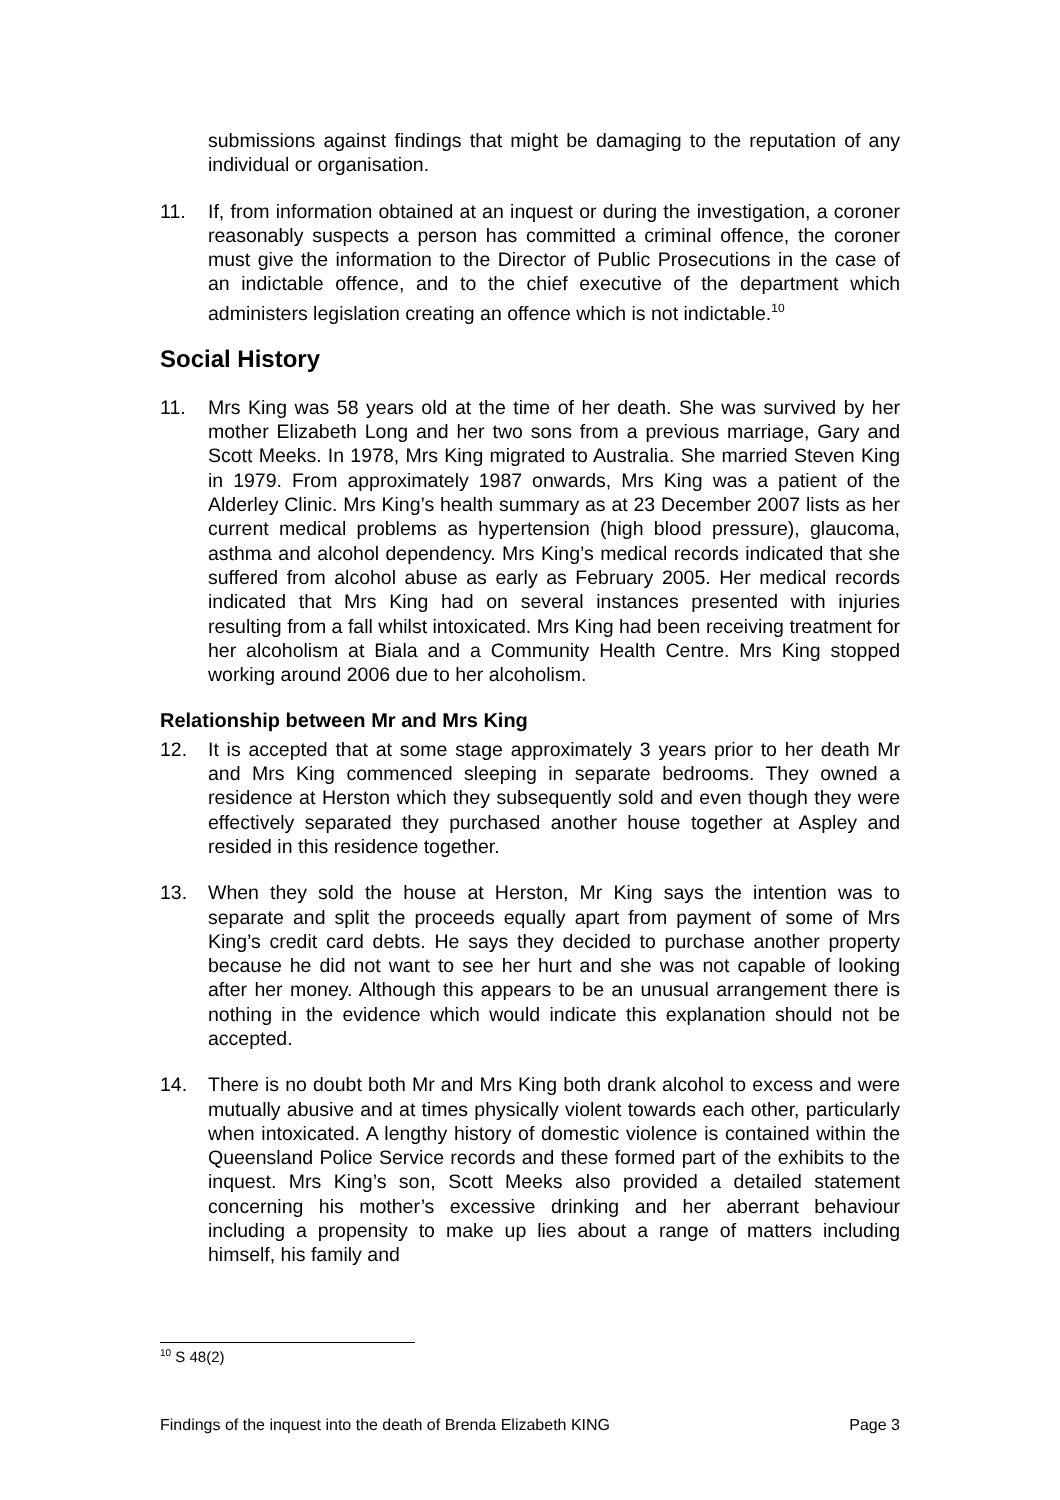submissions against findings that might be damaging to the reputation of any individual or organisation.
11. If, from information obtained at an inquest or during the investigation, a coroner reasonably suspects a person has committed a criminal offence, the coroner must give the information to the Director of Public Prosecutions in the case of an indictable offence, and to the chief executive of the department which administers legislation creating an offence which is not indictable.<sup>10</sup>
Social History
11. Mrs King was 58 years old at the time of her death. She was survived by her mother Elizabeth Long and her two sons from a previous marriage, Gary and Scott Meeks. In 1978, Mrs King migrated to Australia. She married Steven King in 1979. From approximately 1987 onwards, Mrs King was a patient of the Alderley Clinic. Mrs King’s health summary as at 23 December 2007 lists as her current medical problems as hypertension (high blood pressure), glaucoma, asthma and alcohol dependency. Mrs King’s medical records indicated that she suffered from alcohol abuse as early as February 2005. Her medical records indicated that Mrs King had on several instances presented with injuries resulting from a fall whilst intoxicated. Mrs King had been receiving treatment for her alcoholism at Biala and a Community Health Centre. Mrs King stopped working around 2006 due to her alcoholism.
Relationship between Mr and Mrs King
12. It is accepted that at some stage approximately 3 years prior to her death Mr and Mrs King commenced sleeping in separate bedrooms. They owned a residence at Herston which they subsequently sold and even though they were effectively separated they purchased another house together at Aspley and resided in this residence together.
13. When they sold the house at Herston, Mr King says the intention was to separate and split the proceeds equally apart from payment of some of Mrs King’s credit card debts. He says they decided to purchase another property because he did not want to see her hurt and she was not capable of looking after her money. Although this appears to be an unusual arrangement there is nothing in the evidence which would indicate this explanation should not be accepted.
14. There is no doubt both Mr and Mrs King both drank alcohol to excess and were mutually abusive and at times physically violent towards each other, particularly when intoxicated. A lengthy history of domestic violence is contained within the Queensland Police Service records and these formed part of the exhibits to the inquest. Mrs King’s son, Scott Meeks also provided a detailed statement concerning his mother’s excessive drinking and her aberrant behaviour including a propensity to make up lies about a range of matters including himself, his family and
<sup>10</sup> S 48(2)
Findings of the inquest into the death of Brenda Elizabeth KING Page 3